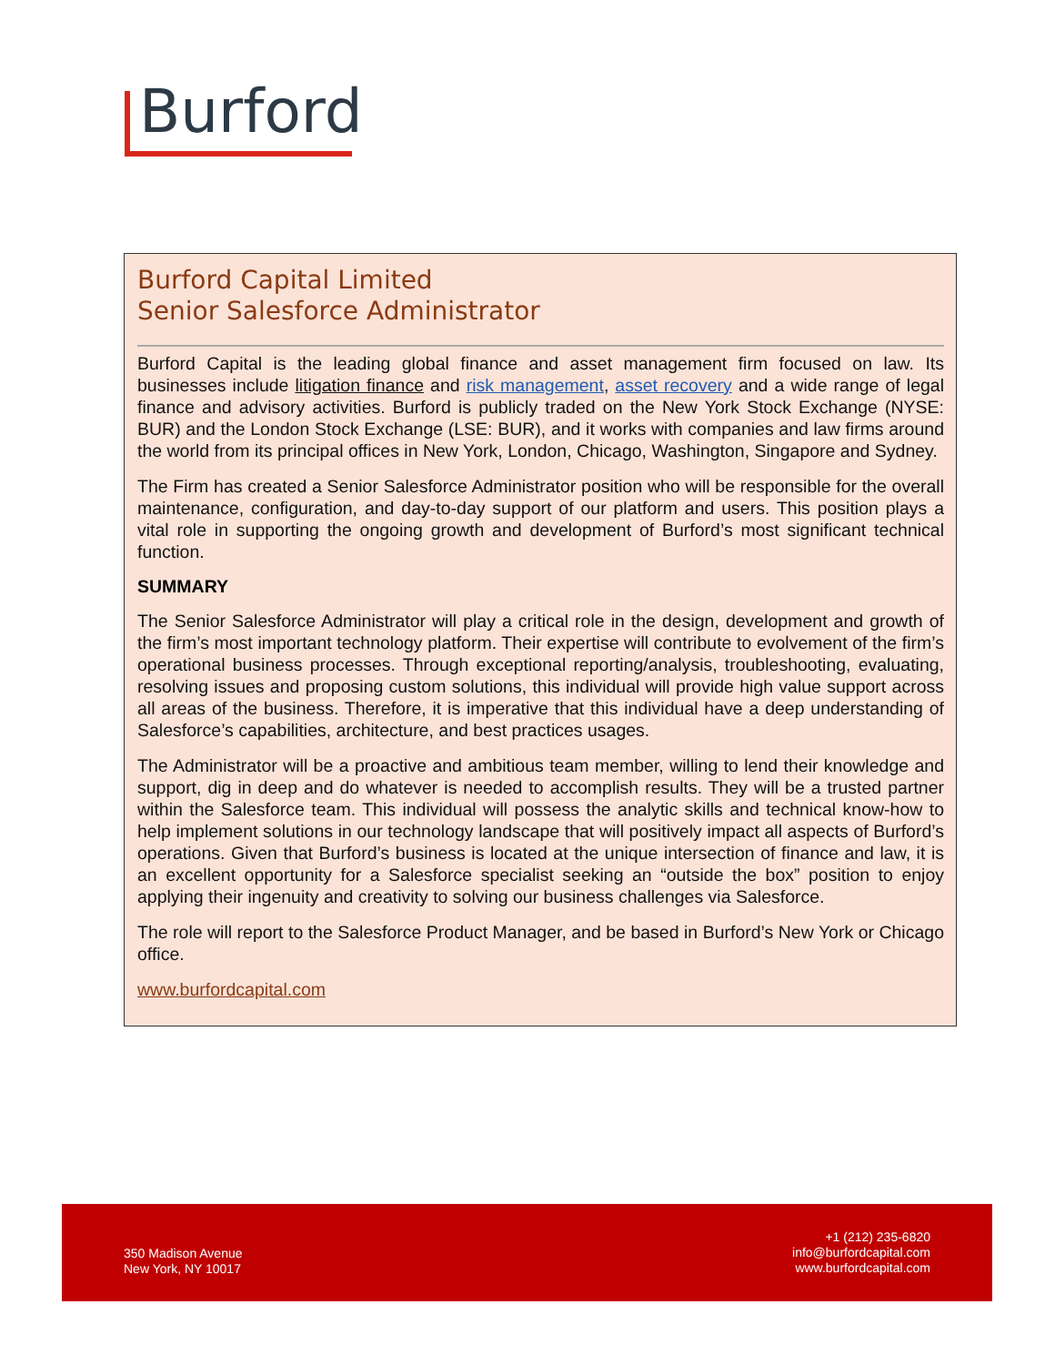Burford
Burford Capital Limited
Senior Salesforce Administrator
Burford Capital is the leading global finance and asset management firm focused on law. Its businesses include litigation finance and risk management, asset recovery and a wide range of legal finance and advisory activities. Burford is publicly traded on the New York Stock Exchange (NYSE: BUR) and the London Stock Exchange (LSE: BUR), and it works with companies and law firms around the world from its principal offices in New York, London, Chicago, Washington, Singapore and Sydney.
The Firm has created a Senior Salesforce Administrator position who will be responsible for the overall maintenance, configuration, and day-to-day support of our platform and users. This position plays a vital role in supporting the ongoing growth and development of Burford’s most significant technical function.
SUMMARY
The Senior Salesforce Administrator will play a critical role in the design, development and growth of the firm’s most important technology platform. Their expertise will contribute to evolvement of the firm’s operational business processes. Through exceptional reporting/analysis, troubleshooting, evaluating, resolving issues and proposing custom solutions, this individual will provide high value support across all areas of the business. Therefore, it is imperative that this individual have a deep understanding of Salesforce’s capabilities, architecture, and best practices usages.
The Administrator will be a proactive and ambitious team member, willing to lend their knowledge and support, dig in deep and do whatever is needed to accomplish results. They will be a trusted partner within the Salesforce team. This individual will possess the analytic skills and technical know-how to help implement solutions in our technology landscape that will positively impact all aspects of Burford’s operations. Given that Burford’s business is located at the unique intersection of finance and law, it is an excellent opportunity for a Salesforce specialist seeking an “outside the box” position to enjoy applying their ingenuity and creativity to solving our business challenges via Salesforce.
The role will report to the Salesforce Product Manager, and be based in Burford’s New York or Chicago office.
www.burfordcapital.com
350 Madison Avenue
New York, NY 10017
+1 (212) 235-6820
info@burfordcapital.com
www.burfordcapital.com